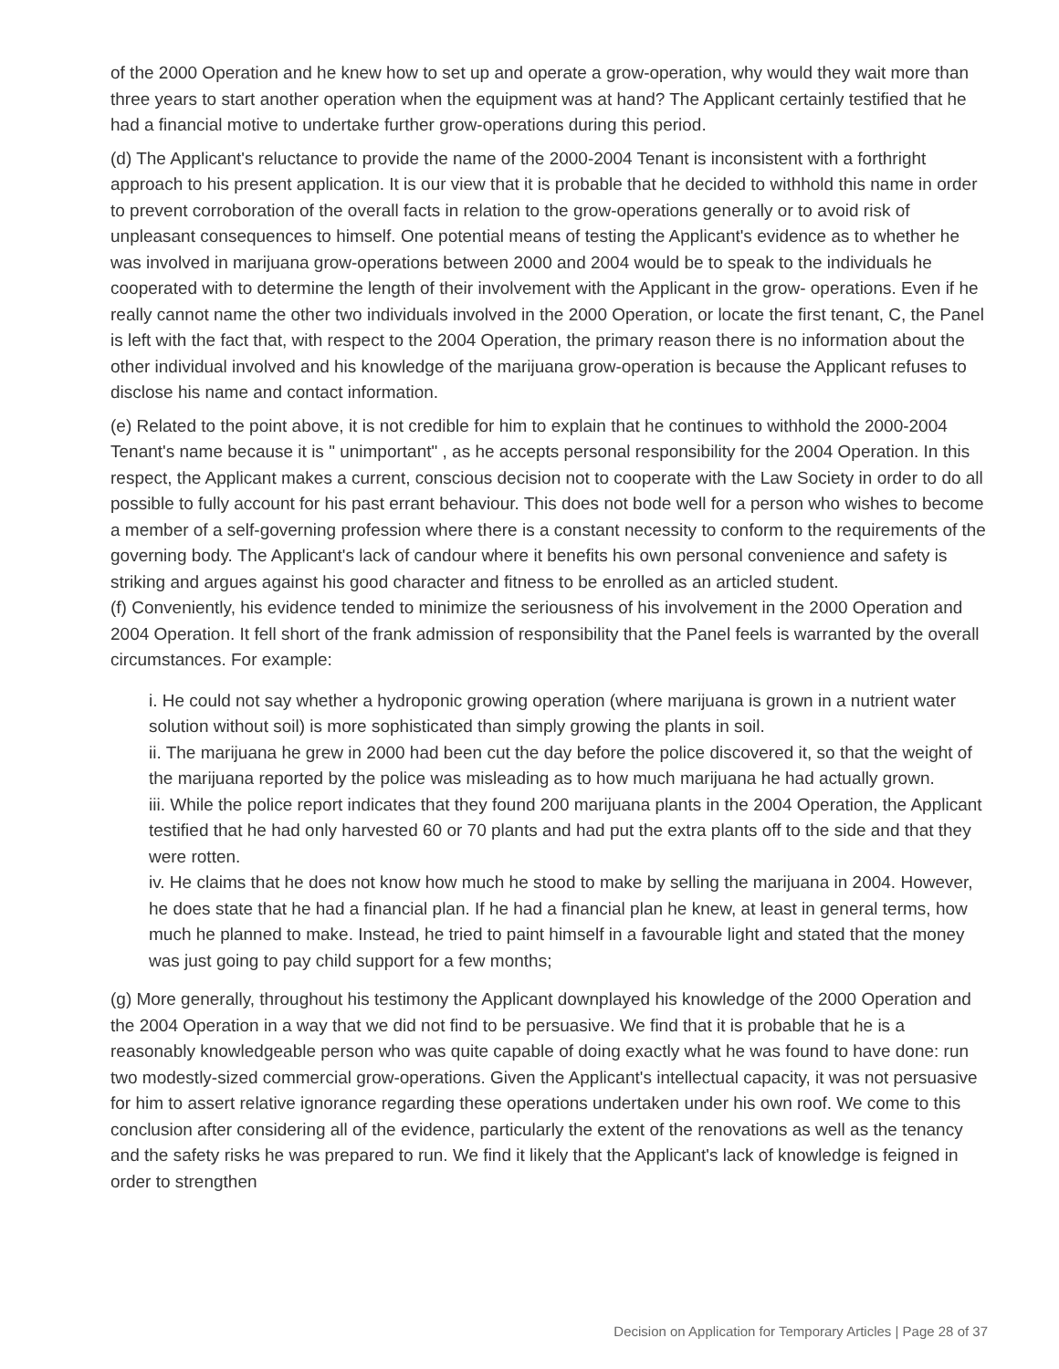of the 2000 Operation and he knew how to set up and operate a grow-operation, why would they wait more than three years to start another operation when the equipment was at hand? The Applicant certainly testified that he had a financial motive to undertake further grow-operations during this period.
(d) The Applicant's reluctance to provide the name of the 2000-2004 Tenant is inconsistent with a forthright approach to his present application. It is our view that it is probable that he decided to withhold this name in order to prevent corroboration of the overall facts in relation to the grow-operations generally or to avoid risk of unpleasant consequences to himself. One potential means of testing the Applicant's evidence as to whether he was involved in marijuana grow-operations between 2000 and 2004 would be to speak to the individuals he cooperated with to determine the length of their involvement with the Applicant in the grow- operations. Even if he really cannot name the other two individuals involved in the 2000 Operation, or locate the first tenant, C, the Panel is left with the fact that, with respect to the 2004 Operation, the primary reason there is no information about the other individual involved and his knowledge of the marijuana grow-operation is because the Applicant refuses to disclose his name and contact information.
(e) Related to the point above, it is not credible for him to explain that he continues to withhold the 2000-2004 Tenant's name because it is " unimportant" , as he accepts personal responsibility for the 2004 Operation. In this respect, the Applicant makes a current, conscious decision not to cooperate with the Law Society in order to do all possible to fully account for his past errant behaviour. This does not bode well for a person who wishes to become a member of a self-governing profession where there is a constant necessity to conform to the requirements of the governing body. The Applicant's lack of candour where it benefits his own personal convenience and safety is striking and argues against his good character and fitness to be enrolled as an articled student.
(f) Conveniently, his evidence tended to minimize the seriousness of his involvement in the 2000 Operation and 2004 Operation. It fell short of the frank admission of responsibility that the Panel feels is warranted by the overall circumstances. For example:
i. He could not say whether a hydroponic growing operation (where marijuana is grown in a nutrient water solution without soil) is more sophisticated than simply growing the plants in soil.
ii. The marijuana he grew in 2000 had been cut the day before the police discovered it, so that the weight of the marijuana reported by the police was misleading as to how much marijuana he had actually grown.
iii. While the police report indicates that they found 200 marijuana plants in the 2004 Operation, the Applicant testified that he had only harvested 60 or 70 plants and had put the extra plants off to the side and that they were rotten.
iv. He claims that he does not know how much he stood to make by selling the marijuana in 2004. However, he does state that he had a financial plan. If he had a financial plan he knew, at least in general terms, how much he planned to make. Instead, he tried to paint himself in a favourable light and stated that the money was just going to pay child support for a few months;
(g) More generally, throughout his testimony the Applicant downplayed his knowledge of the 2000 Operation and the 2004 Operation in a way that we did not find to be persuasive. We find that it is probable that he is a reasonably knowledgeable person who was quite capable of doing exactly what he was found to have done: run two modestly-sized commercial grow-operations. Given the Applicant's intellectual capacity, it was not persuasive for him to assert relative ignorance regarding these operations undertaken under his own roof. We come to this conclusion after considering all of the evidence, particularly the extent of the renovations as well as the tenancy and the safety risks he was prepared to run. We find it likely that the Applicant's lack of knowledge is feigned in order to strengthen
Decision on Application for Temporary Articles | Page 28 of 37